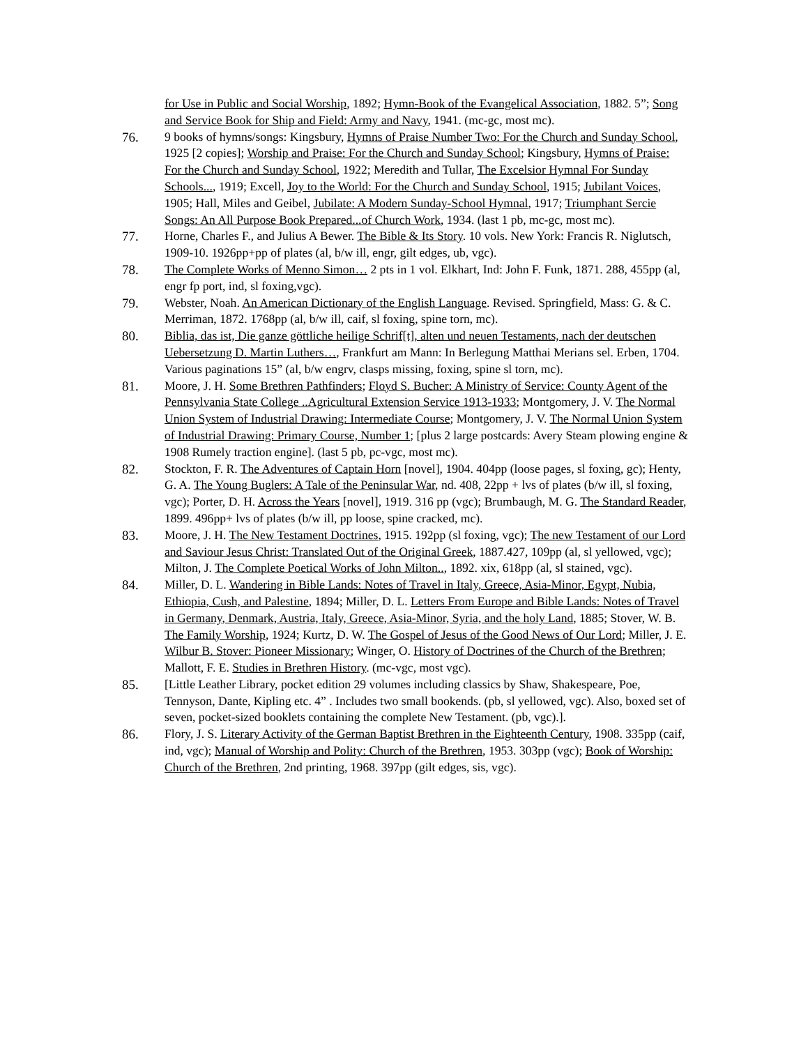for Use in Public and Social Worship, 1892; Hymn-Book of the Evangelical Association, 1882. 5”; Song and Service Book for Ship and Field: Army and Navy, 1941. (mc-gc, most mc).
76. 9 books of hymns/songs: Kingsbury, Hymns of Praise Number Two: For the Church and Sunday School, 1925 [2 copies]; Worship and Praise: For the Church and Sunday School; Kingsbury, Hymns of Praise: For the Church and Sunday School, 1922; Meredith and Tullar, The Excelsior Hymnal For Sunday Schools..., 1919; Excell, Joy to the World: For the Church and Sunday School, 1915; Jubilant Voices, 1905; Hall, Miles and Geibel, Jubilate: A Modern Sunday-School Hymnal, 1917; Triumphant Sercie Songs: An All Purpose Book Prepared...of Church Work, 1934. (last 1 pb, mc-gc, most mc).
77. Horne, Charles F., and Julius A Bewer. The Bible & Its Story. 10 vols. New York: Francis R. Niglutsch, 1909-10. 1926pp+pp of plates (al, b/w ill, engr, gilt edges, ub, vgc).
78. The Complete Works of Menno Simon… 2 pts in 1 vol. Elkhart, Ind: John F. Funk, 1871. 288, 455pp (al, engr fp port, ind, sl foxing,vgc).
79. Webster, Noah. An American Dictionary of the English Language. Revised. Springfield, Mass: G. & C. Merriman, 1872. 1768pp (al, b/w ill, caif, sl foxing, spine torn, mc).
80. Biblia, das ist, Die ganze göttliche heilige Schrif[t], alten und neuen Testaments, nach der deutschen Uebersetzung D. Martin Luthers…, Frankfurt am Mann: In Berlegung Matthai Merians sel. Erben, 1704. Various paginations 15” (al, b/w engrv, clasps missing, foxing, spine sl torn, mc).
81. Moore, J. H. Some Brethren Pathfinders; Floyd S. Bucher: A Ministry of Service: County Agent of the Pennsylvania State College ..Agricultural Extension Service 1913-1933; Montgomery, J. V. The Normal Union System of Industrial Drawing: Intermediate Course; Montgomery, J. V. The Normal Union System of Industrial Drawing: Primary Course, Number 1; [plus 2 large postcards: Avery Steam plowing engine & 1908 Rumely traction engine]. (last 5 pb, pc-vgc, most mc).
82. Stockton, F. R. The Adventures of Captain Horn [novel], 1904. 404pp (loose pages, sl foxing, gc); Henty, G. A. The Young Buglers: A Tale of the Peninsular War, nd. 408, 22pp + lvs of plates (b/w ill, sl foxing, vgc); Porter, D. H. Across the Years [novel], 1919. 316 pp (vgc); Brumbaugh, M. G. The Standard Reader, 1899. 496pp+ lvs of plates (b/w ill, pp loose, spine cracked, mc).
83. Moore, J. H. The New Testament Doctrines, 1915. 192pp (sl foxing, vgc); The new Testament of our Lord and Saviour Jesus Christ: Translated Out of the Original Greek, 1887.427, 109pp (al, sl yellowed, vgc); Milton, J. The Complete Poetical Works of John Milton.., 1892. xix, 618pp (al, sl stained, vgc).
84. Miller, D. L. Wandering in Bible Lands: Notes of Travel in Italy, Greece, Asia-Minor, Egypt, Nubia, Ethiopia, Cush, and Palestine, 1894; Miller, D. L. Letters From Europe and Bible Lands: Notes of Travel in Germany, Denmark, Austria, Italy, Greece, Asia-Minor, Syria, and the holy Land, 1885; Stover, W. B. The Family Worship, 1924; Kurtz, D. W. The Gospel of Jesus of the Good News of Our Lord; Miller, J. E. Wilbur B. Stover: Pioneer Missionary; Winger, O. History of Doctrines of the Church of the Brethren; Mallott, F. E. Studies in Brethren History. (mc-vgc, most vgc).
85. [Little Leather Library, pocket edition 29 volumes including classics by Shaw, Shakespeare, Poe, Tennyson, Dante, Kipling etc. 4” . Includes two small bookends. (pb, sl yellowed, vgc). Also, boxed set of seven, pocket-sized booklets containing the complete New Testament. (pb, vgc).].
86. Flory, J. S. Literary Activity of the German Baptist Brethren in the Eighteenth Century, 1908. 335pp (caif, ind, vgc); Manual of Worship and Polity: Church of the Brethren, 1953. 303pp (vgc); Book of Worship: Church of the Brethren, 2nd printing, 1968. 397pp (gilt edges, sis, vgc).